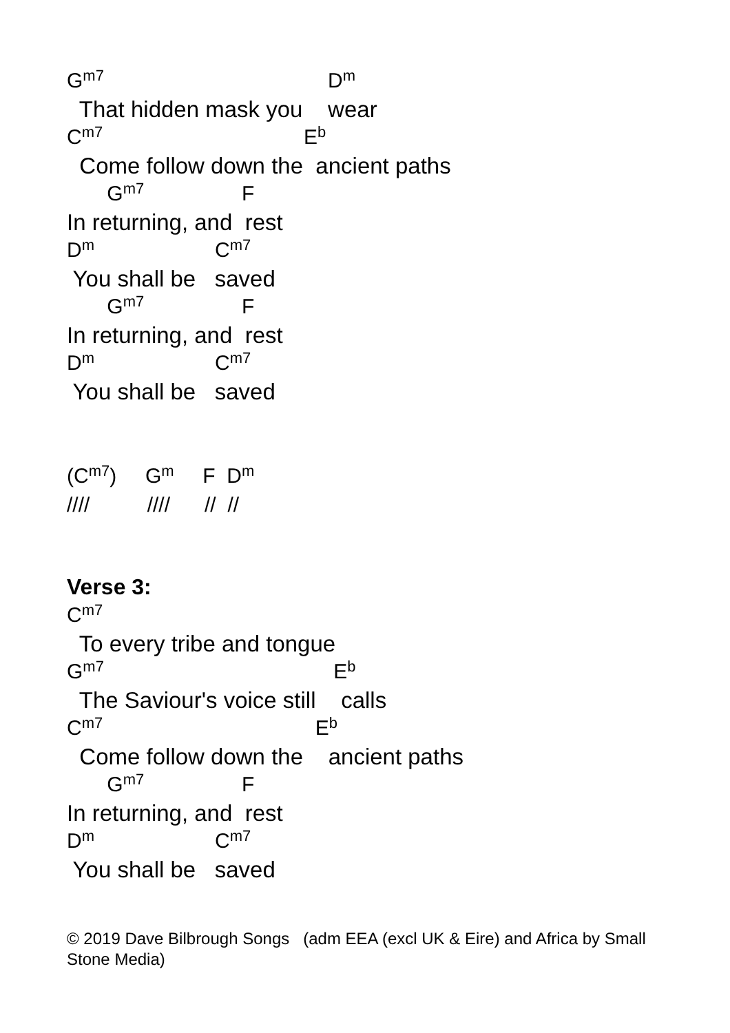G<sup>m7</sup> D<sup>m</sup>
That hidden mask you wear
C<sup>m7</sup> E<sup>b</sup>
Come follow down the ancient paths
G<sup>m7</sup> F
In returning, and rest
D<sup>m</sup> C<sup>m7</sup>
You shall be saved
G<sup>m7</sup> F
In returning, and rest
D<sup>m</sup> C<sup>m7</sup>
You shall be saved
(C<sup>m7</sup>) G<sup>m</sup> F D<sup>m</sup>
//// //// // //
Verse 3:
C<sup>m7</sup>
To every tribe and tongue
G<sup>m7</sup> E<sup>b</sup>
The Saviour's voice still calls
C<sup>m7</sup> E<sup>b</sup>
Come follow down the ancient paths
G<sup>m7</sup> F
In returning, and rest
D<sup>m</sup> C<sup>m7</sup>
You shall be saved
© 2019 Dave Bilbrough Songs (adm EEA (excl UK & Eire) and Africa by Small Stone Media)